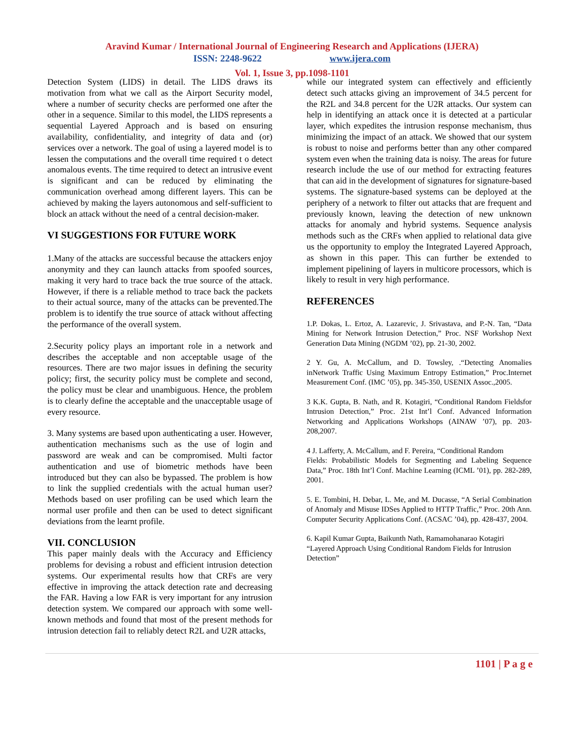Aravind Kumar / International Journal of Engineering Research and Applications (IJERA)
ISSN: 2248-9622 www.ijera.com
Vol. 1, Issue 3, pp.1098-1101
Detection System (LIDS) in detail. The LIDS draws its motivation from what we call as the Airport Security model, where a number of security checks are performed one after the other in a sequence. Similar to this model, the LIDS represents a sequential Layered Approach and is based on ensuring availability, confidentiality, and integrity of data and (or) services over a network. The goal of using a layered model is to lessen the computations and the overall time required t o detect anomalous events. The time required to detect an intrusive event is significant and can be reduced by eliminating the communication overhead among different layers. This can be achieved by making the layers autonomous and self-sufficient to block an attack without the need of a central decision-maker.
VI SUGGESTIONS FOR FUTURE WORK
1.Many of the attacks are successful because the attackers enjoy anonymity and they can launch attacks from spoofed sources, making it very hard to trace back the true source of the attack. However, if there is a reliable method to trace back the packets to their actual source, many of the attacks can be prevented.The problem is to identify the true source of attack without affecting the performance of the overall system.
2.Security policy plays an important role in a network and describes the acceptable and non acceptable usage of the resources. There are two major issues in defining the security policy; first, the security policy must be complete and second, the policy must be clear and unambiguous. Hence, the problem is to clearly define the acceptable and the unacceptable usage of every resource.
3. Many systems are based upon authenticating a user. However, authentication mechanisms such as the use of login and password are weak and can be compromised. Multi factor authentication and use of biometric methods have been introduced but they can also be bypassed. The problem is how to link the supplied credentials with the actual human user? Methods based on user profiling can be used which learn the normal user profile and then can be used to detect significant deviations from the learnt profile.
VII. CONCLUSION
This paper mainly deals with the Accuracy and Efficiency problems for devising a robust and efficient intrusion detection systems. Our experimental results how that CRFs are very effective in improving the attack detection rate and decreasing the FAR. Having a low FAR is very important for any intrusion detection system. We compared our approach with some well-known methods and found that most of the present methods for intrusion detection fail to reliably detect R2L and U2R attacks,
while our integrated system can effectively and efficiently detect such attacks giving an improvement of 34.5 percent for the R2L and 34.8 percent for the U2R attacks. Our system can help in identifying an attack once it is detected at a particular layer, which expedites the intrusion response mechanism, thus minimizing the impact of an attack. We showed that our system is robust to noise and performs better than any other compared system even when the training data is noisy. The areas for future research include the use of our method for extracting features that can aid in the development of signatures for signature-based systems. The signature-based systems can be deployed at the periphery of a network to filter out attacks that are frequent and previously known, leaving the detection of new unknown attacks for anomaly and hybrid systems. Sequence analysis methods such as the CRFs when applied to relational data give us the opportunity to employ the Integrated Layered Approach, as shown in this paper. This can further be extended to implement pipelining of layers in multicore processors, which is likely to result in very high performance.
REFERENCES
1.P. Dokas, L. Ertoz, A. Lazarevic, J. Srivastava, and P.-N. Tan, “Data Mining for Network Intrusion Detection,” Proc. NSF Workshop Next Generation Data Mining (NGDM ’02), pp. 21-30, 2002.
2 Y. Gu, A. McCallum, and D. Towsley, .“Detecting Anomalies inNetwork Traffic Using Maximum Entropy Estimation,” Proc.Internet Measurement Conf. (IMC ’05), pp. 345-350, USENIX Assoc.,2005.
3 K.K. Gupta, B. Nath, and R. Kotagiri, “Conditional Random Fieldsfor Intrusion Detection,” Proc. 21st Int’l Conf. Advanced Information Networking and Applications Workshops (AINAW ’07), pp. 203-208,2007.
4 J. Lafferty, A. McCallum, and F. Pereira, “Conditional Random
Fields: Probabilistic Models for Segmenting and Labeling Sequence Data,” Proc. 18th Int’l Conf. Machine Learning (ICML ’01), pp. 282-289, 2001.
5. E. Tombini, H. Debar, L. Me, and M. Ducasse, “A Serial Combination of Anomaly and Misuse IDSes Applied to HTTP Traffic,” Proc. 20th Ann. Computer Security Applications Conf. (ACSAC ’04), pp. 428-437, 2004.
6. Kapil Kumar Gupta, Baikunth Nath, Ramamohanarao Kotagiri “Layered Approach Using Conditional Random Fields for Intrusion Detection”
1101 | P a g e